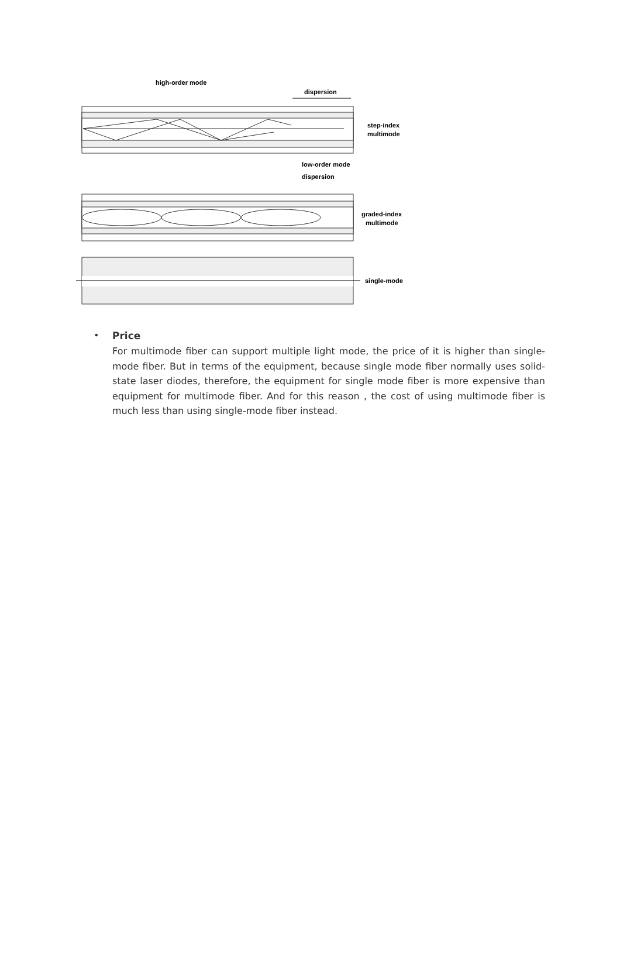high-order mode
dispersion
step-index
multimode
low-order mode
dispersion
graded-index
multimode
single-mode
•
Price
For multimode fiber can support multiple light mode, the price of it is higher than single-mode fiber. But in terms of the equipment, because single mode fiber normally uses solid-state laser diodes, therefore, the equipment for single mode fiber is more expensive than equipment for multimode fiber. And for this reason , the cost of using multimode fiber is much less than using single-mode fiber instead.